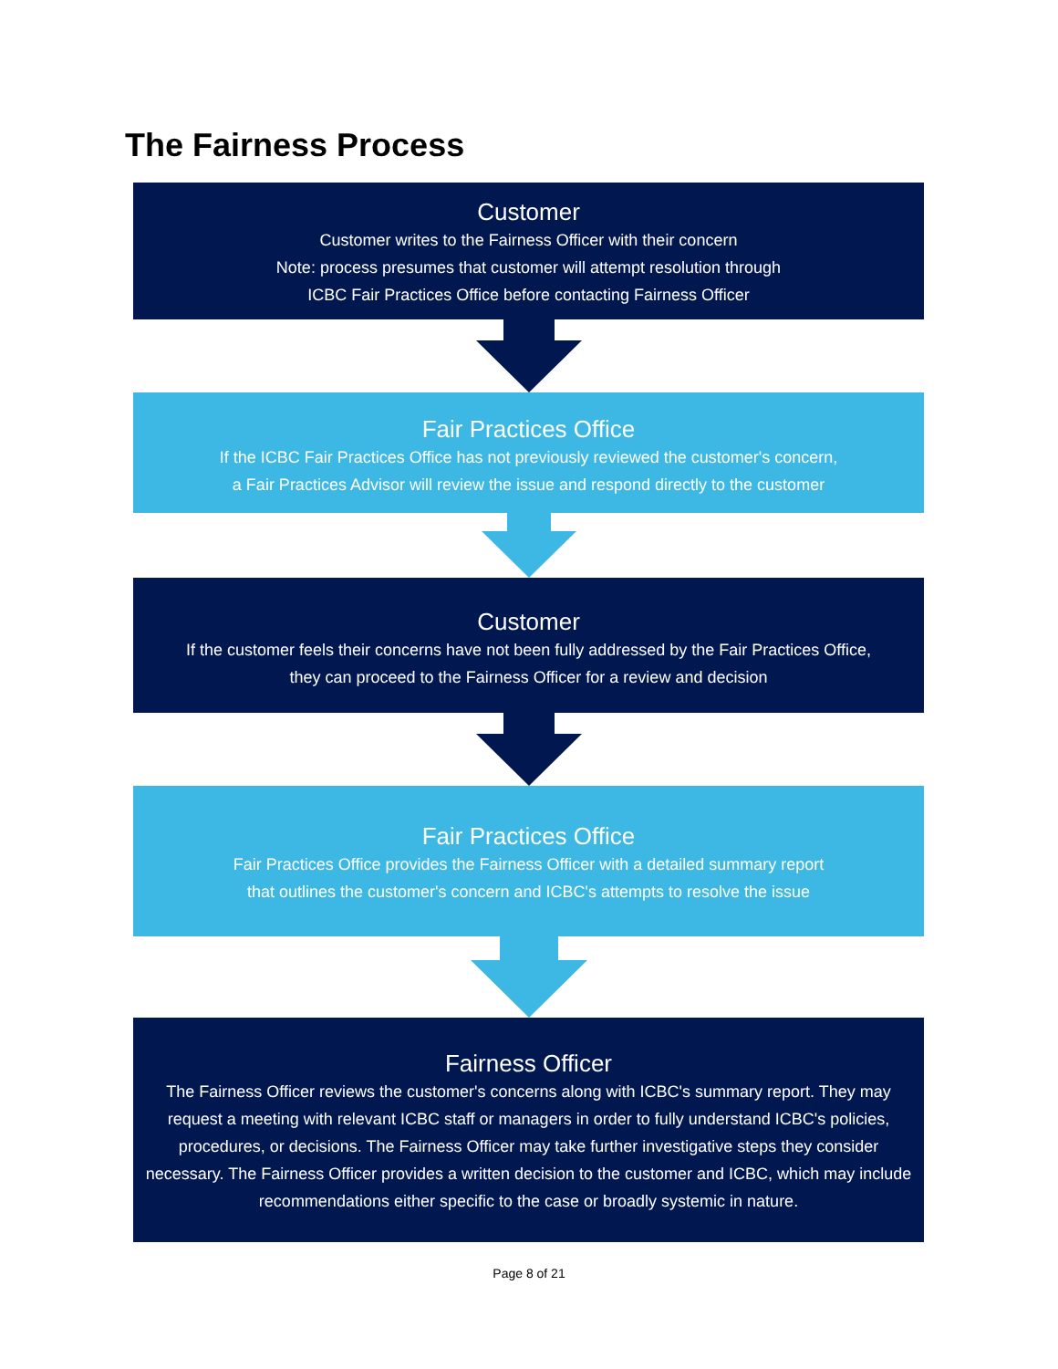The Fairness Process
Customer
Customer writes to the Fairness Officer with their concern
Note: process presumes that customer will attempt resolution through
ICBC Fair Practices Office before contacting Fairness Officer
Fair Practices Office
If the ICBC Fair Practices Office has not previously reviewed the customer's concern,
a Fair Practices Advisor will review the issue and respond directly to the customer
Customer
If the customer feels their concerns have not been fully addressed by the Fair Practices Office,
they can proceed to the Fairness Officer for a review and decision
Fair Practices Office
Fair Practices Office provides the Fairness Officer with a detailed summary report
that outlines the customer's concern and ICBC's attempts to resolve the issue
Fairness Officer
The Fairness Officer reviews the customer's concerns along with ICBC's summary report. They may request a meeting with relevant ICBC staff or managers in order to fully understand ICBC's policies, procedures, or decisions. The Fairness Officer may take further investigative steps they consider necessary. The Fairness Officer provides a written decision to the customer and ICBC, which may include recommendations either specific to the case or broadly systemic in nature.
Page 8 of 21